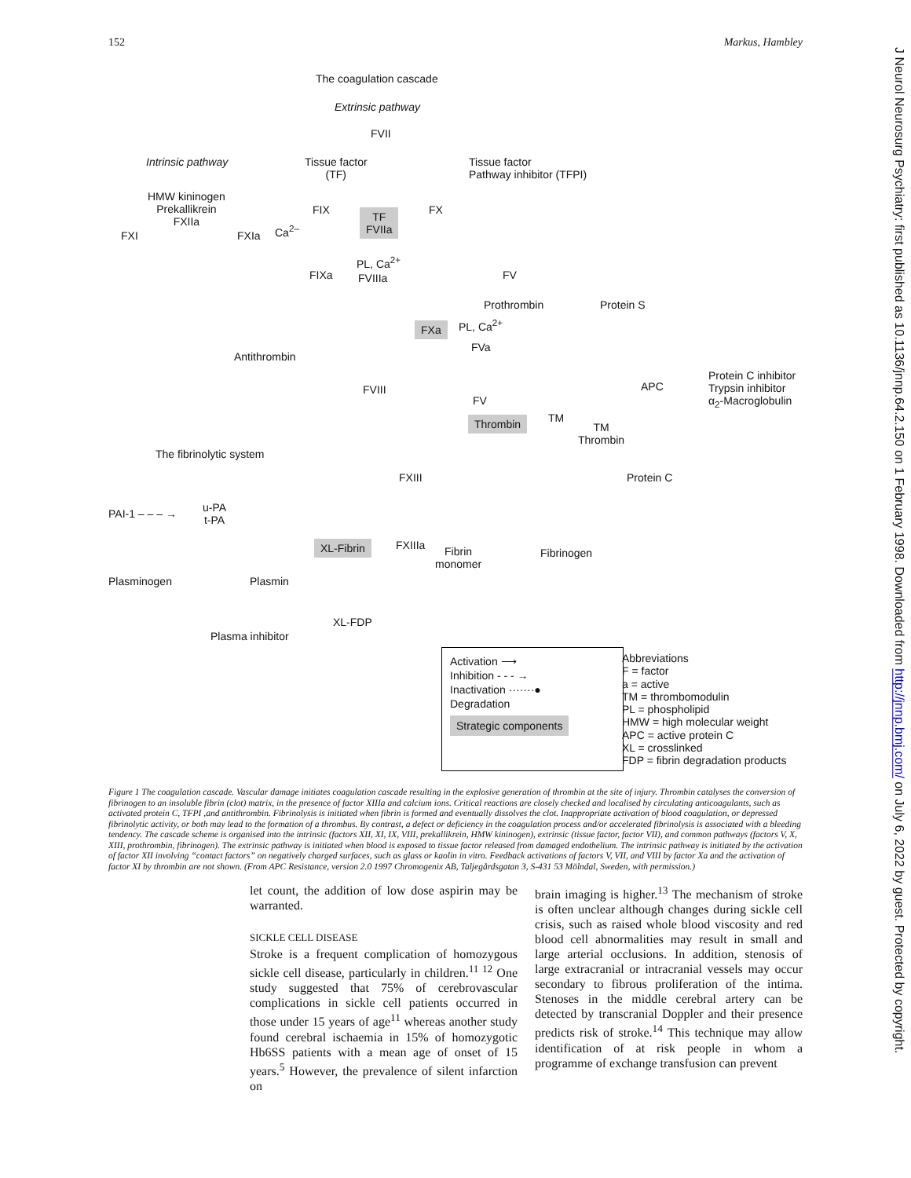152 Markus, Hambley
J Neurol Neurosurg Psychiatry: first published as 10.1136/jnnp.64.2.150 on 1 February 1998. Downloaded from http://jnnp.bmj.com/ on July 6, 2022 by guest. Protected by copyright.
The coagulation cascade
Extrinsic pathway
FVII
Intrinsic pathway
Tissue factor
(TF)
Tissue factor
Pathway inhibitor (TFPI)
HMW kininogen
Prekallikrein
FXIIa
FIX FX
TF
FVIIa
FXI FXIa Ca<sup>2–</sup>
PL, Ca<sup>2+</sup>
FIXa FVIIIa FV
Prothrombin Protein S
FXa PL, Ca<sup>2+</sup>
FVa
Antithrombin
Protein C inhibitor
Trypsin inhibitor
α<sub>2</sub>-Macroglobulin
APC
FVIII
FV
Thrombin TM
TM
Thrombin
The fibrinolytic system
FXIII Protein C
PAI-1 – – – →
u-PA
t-PA
FXIIIa
XL-Fibrin
Fibrin
monomer
Fibrinogen
Plasminogen Plasmin
XL-FDP
Plasma inhibitor
Activation ⟶
Inhibition - - - →
Inactivation ·······●
Degradation
Strategic components
Abbreviations
F = factor
a = active
TM = thrombomodulin
PL = phospholipid
HMW = high molecular weight
APC = active protein C
XL = crosslinked
FDP = fibrin degradation products
Figure 1 The coagulation cascade. Vascular damage initiates coagulation cascade resulting in the explosive generation of thrombin at the site of injury. Thrombin catalyses the conversion of fibrinogen to an insoluble fibrin (clot) matrix, in the presence of factor XIIIa and calcium ions. Critical reactions are closely checked and localised by circulating anticoagulants, such as activated protein C, TFPI ,and antithrombin. Fibrinolysis is initiated when fibrin is formed and eventually dissolves the clot. Inappropriate activation of blood coagulation, or depressed fibrinolytic activity, or both may lead to the formation of a thrombus. By contrast, a defect or deficiency in the coagulation process and/or accelerated fibrinolysis is associated with a bleeding tendency. The cascade scheme is organised into the intrinsic (factors XII, XI, IX, VIII, prekallikrein, HMW kininogen), extrinsic (tissue factor, factor VII), and common pathways (factors V, X, XIII, prothrombin, fibrinogen). The extrinsic pathway is initiated when blood is exposed to tissue factor released from damaged endothelium. The intrinsic pathway is initiated by the activation of factor XII involving “contact factors” on negatively charged surfaces, such as glass or kaolin in vitro. Feedback activations of factors V, VII, and VIII by factor Xa and the activation of factor XI by thrombin are not shown. (From APC Resistance, version 2.0 1997 Chromogenix AB, Taljegårdsgatan 3, S-431 53 Mölndal, Sweden, with permission.)
let count, the addition of low dose aspirin may be warranted.
SICKLE CELL DISEASE
Stroke is a frequent complication of homozygous sickle cell disease, particularly in children.<sup>11 12</sup> One study suggested that 75% of cerebrovascular complications in sickle cell patients occurred in those under 15 years of age<sup>11</sup> whereas another study found cerebral ischaemia in 15% of homozygotic Hb6SS patients with a mean age of onset of 15 years.<sup>5</sup> However, the prevalence of silent infarction on
brain imaging is higher.<sup>13</sup> The mechanism of stroke is often unclear although changes during sickle cell crisis, such as raised whole blood viscosity and red blood cell abnormalities may result in small and large arterial occlusions. In addition, stenosis of large extracranial or intracranial vessels may occur secondary to fibrous proliferation of the intima. Stenoses in the middle cerebral artery can be detected by transcranial Doppler and their presence predicts risk of stroke.<sup>14</sup> This technique may allow identification of at risk people in whom a programme of exchange transfusion can prevent